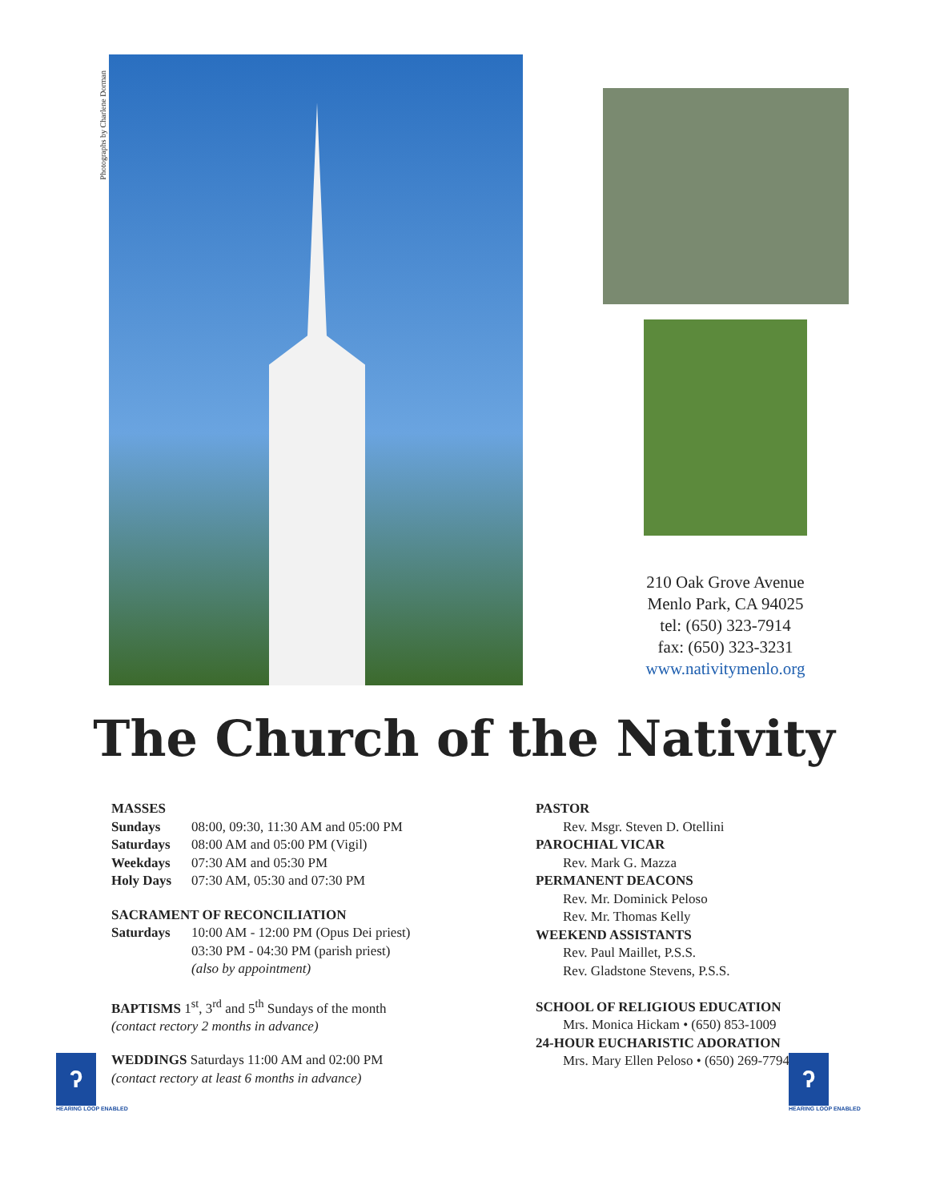Photographs by Charlene Dorman
210 Oak Grove Avenue
Menlo Park, CA 94025
tel: (650) 323-7914
fax: (650) 323-3231
www.nativitymenlo.org
The Church of the Nativity
MASSES
Sundays 08:00, 09:30, 11:30 AM and 05:00 PM
Saturdays 08:00 AM and 05:00 PM (Vigil)
Weekdays 07:30 AM and 05:30 PM
Holy Days 07:30 AM, 05:30 and 07:30 PM
SACRAMENT OF RECONCILIATION
Saturdays 10:00 AM - 12:00 PM (Opus Dei priest)
03:30 PM - 04:30 PM (parish priest)
(also by appointment)
BAPTISMS 1<sup>st</sup>, 3<sup>rd</sup> and 5<sup>th</sup> Sundays of the month
(contact rectory 2 months in advance)
WEDDINGS Saturdays 11:00 AM and 02:00 PM
(contact rectory at least 6 months in advance)
PASTOR
Rev. Msgr. Steven D. Otellini
PAROCHIAL VICAR
Rev. Mark G. Mazza
PERMANENT DEACONS
Rev. Mr. Dominick Peloso
Rev. Mr. Thomas Kelly
WEEKEND ASSISTANTS
Rev. Paul Maillet, P.S.S.
Rev. Gladstone Stevens, P.S.S.
SCHOOL OF RELIGIOUS EDUCATION
Mrs. Monica Hickam • (650) 853-1009
24-HOUR EUCHARISTIC ADORATION
Mrs. Mary Ellen Peloso • (650) 269-7794
ʔ
HEARING LOOP ENABLED
ʔ
HEARING LOOP ENABLED